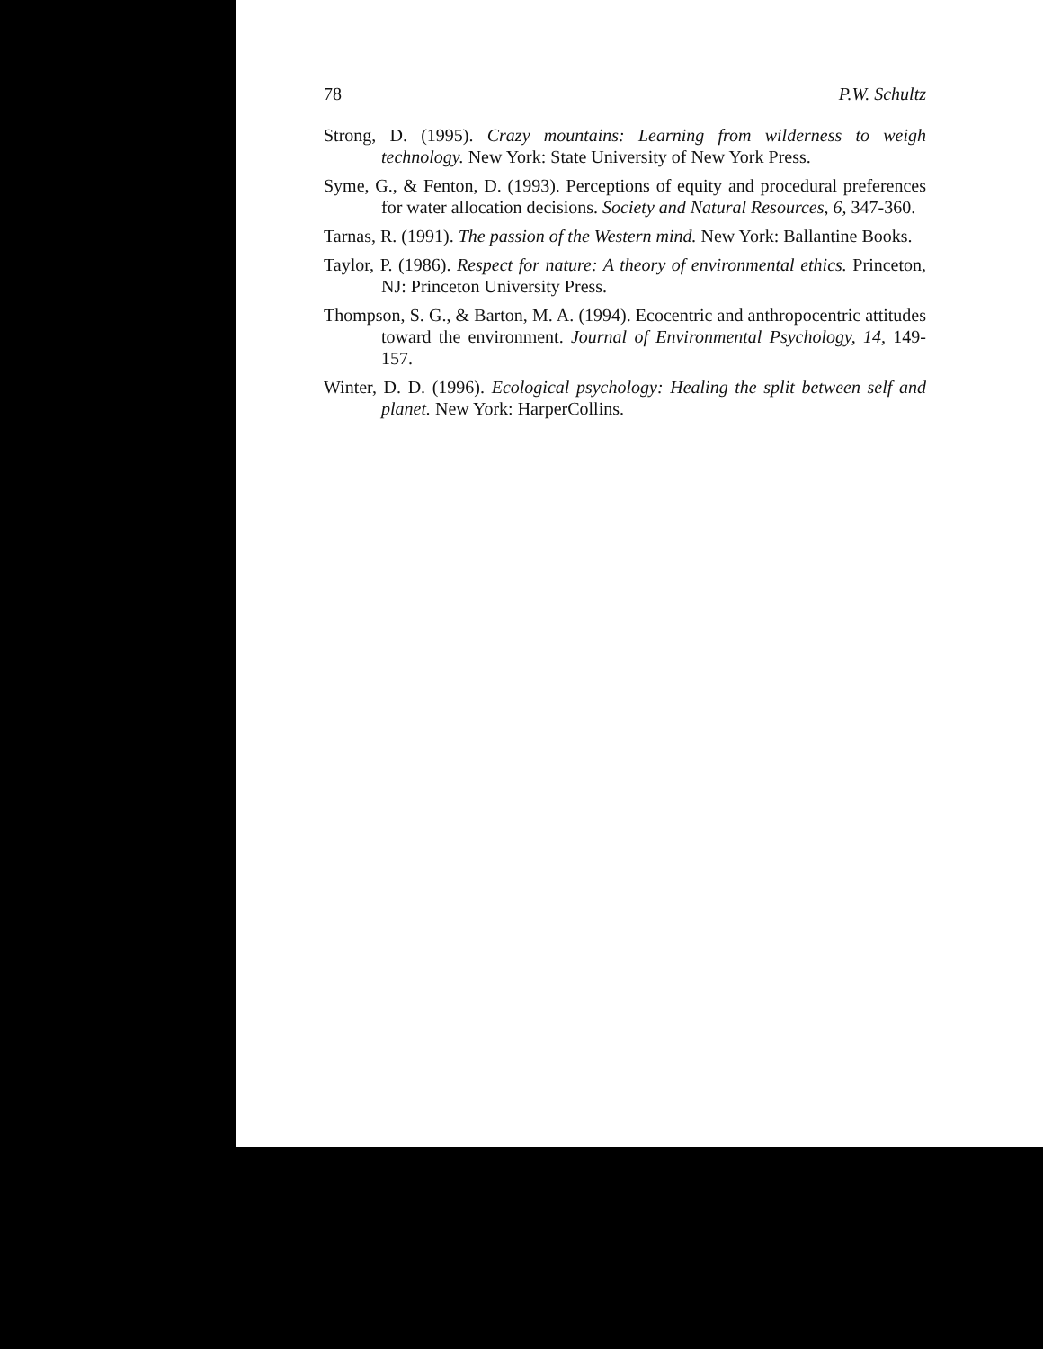78 P.W. Schultz
Strong, D. (1995). Crazy mountains: Learning from wilderness to weigh technology. New York: State University of New York Press.
Syme, G., & Fenton, D. (1993). Perceptions of equity and procedural preferences for water allocation decisions. Society and Natural Resources, 6, 347-360.
Tarnas, R. (1991). The passion of the Western mind. New York: Ballantine Books.
Taylor, P. (1986). Respect for nature: A theory of environmental ethics. Princeton, NJ: Princeton University Press.
Thompson, S. G., & Barton, M. A. (1994). Ecocentric and anthropocentric attitudes toward the environment. Journal of Environmental Psychology, 14, 149-157.
Winter, D. D. (1996). Ecological psychology: Healing the split between self and planet. New York: HarperCollins.